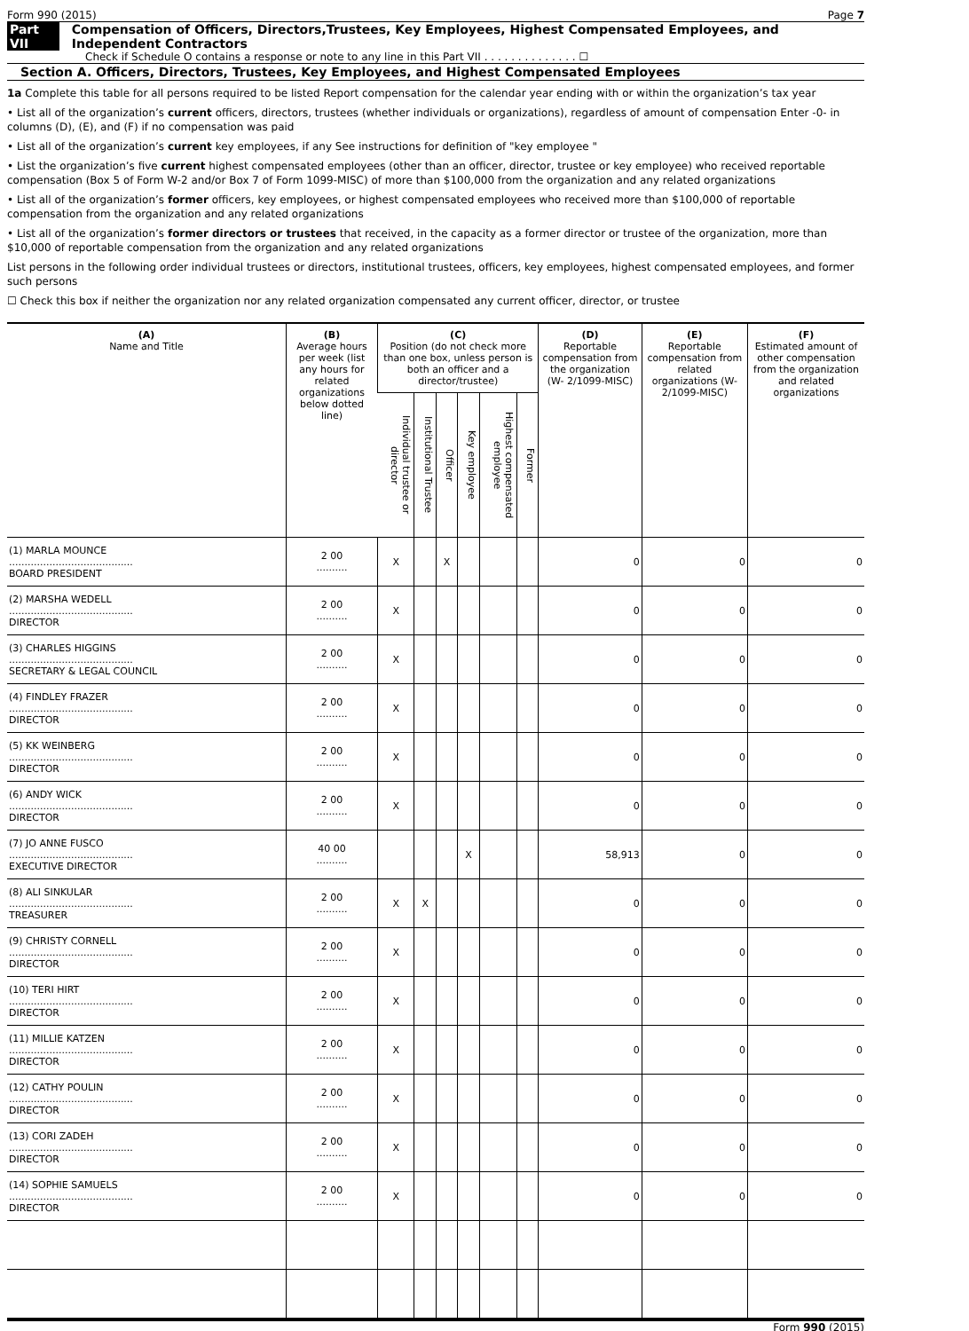Form 990 (2015) Page 7
Part VII Compensation of Officers, Directors,Trustees, Key Employees, Highest Compensated Employees, and Independent Contractors
Check if Schedule O contains a response or note to any line in this Part VII . . . . . . . . . . . . . . ☐
Section A. Officers, Directors, Trustees, Key Employees, and Highest Compensated Employees
1a Complete this table for all persons required to be listed Report compensation for the calendar year ending with or within the organization’s tax year
• List all of the organization’s current officers, directors, trustees (whether individuals or organizations), regardless of amount of compensation Enter -0- in columns (D), (E), and (F) if no compensation was paid
• List all of the organization’s current key employees, if any See instructions for definition of "key employee "
• List the organization’s five current highest compensated employees (other than an officer, director, trustee or key employee) who received reportable compensation (Box 5 of Form W-2 and/or Box 7 of Form 1099-MISC) of more than $100,000 from the organization and any related organizations
• List all of the organization’s former officers, key employees, or highest compensated employees who received more than $100,000 of reportable compensation from the organization and any related organizations
• List all of the organization’s former directors or trustees that received, in the capacity as a former director or trustee of the organization, more than $10,000 of reportable compensation from the organization and any related organizations
List persons in the following order individual trustees or directors, institutional trustees, officers, key employees, highest compensated employees, and former such persons
☐ Check this box if neither the organization nor any related organization compensated any current officer, director, or trustee
| (A) Name and Title | (B) Average hours per week (list any hours for related organizations below dotted line) | (C) Position (do not check more than one box, unless person is both an officer and a director/trustee) | | | | | | (D) Reportable compensation from the organization (W- 2/1099-MISC) | (E) Reportable compensation from related organizations (W- 2/1099-MISC) | (F) Estimated amount of other compensation from the organization and related organizations |
| --- | --- | --- | --- | --- | --- | --- | --- | --- | --- | --- |
| | | Individual trustee or director | Institutional Trustee | Officer | Key employee | Highest compensated employee | Former | | | |
| (1) MARLA MOUNCE ........................................ BOARD PRESIDENT | 2 00 .......... | X | | X | | | | 0 | 0 | 0 |
| (2) MARSHA WEDELL ........................................ DIRECTOR | 2 00 .......... | X | | | | | | 0 | 0 | 0 |
| (3) CHARLES HIGGINS ........................................ SECRETARY & LEGAL COUNCIL | 2 00 .......... | X | | | | | | 0 | 0 | 0 |
| (4) FINDLEY FRAZER ........................................ DIRECTOR | 2 00 .......... | X | | | | | | 0 | 0 | 0 |
| (5) KK WEINBERG ........................................ DIRECTOR | 2 00 .......... | X | | | | | | 0 | 0 | 0 |
| (6) ANDY WICK ........................................ DIRECTOR | 2 00 .......... | X | | | | | | 0 | 0 | 0 |
| (7) JO ANNE FUSCO ........................................ EXECUTIVE DIRECTOR | 40 00 .......... | | | | X | | | 58,913 | 0 | 0 |
| (8) ALI SINKULAR ........................................ TREASURER | 2 00 .......... | X | X | | | | | 0 | 0 | 0 |
| (9) CHRISTY CORNELL ........................................ DIRECTOR | 2 00 .......... | X | | | | | | 0 | 0 | 0 |
| (10) TERI HIRT ........................................ DIRECTOR | 2 00 .......... | X | | | | | | 0 | 0 | 0 |
| (11) MILLIE KATZEN ........................................ DIRECTOR | 2 00 .......... | X | | | | | | 0 | 0 | 0 |
| (12) CATHY POULIN ........................................ DIRECTOR | 2 00 .......... | X | | | | | | 0 | 0 | 0 |
| (13) CORI ZADEH ........................................ DIRECTOR | 2 00 .......... | X | | | | | | 0 | 0 | 0 |
| (14) SOPHIE SAMUELS ........................................ DIRECTOR | 2 00 .......... | X | | | | | | 0 | 0 | 0 |
Form 990 (2015)